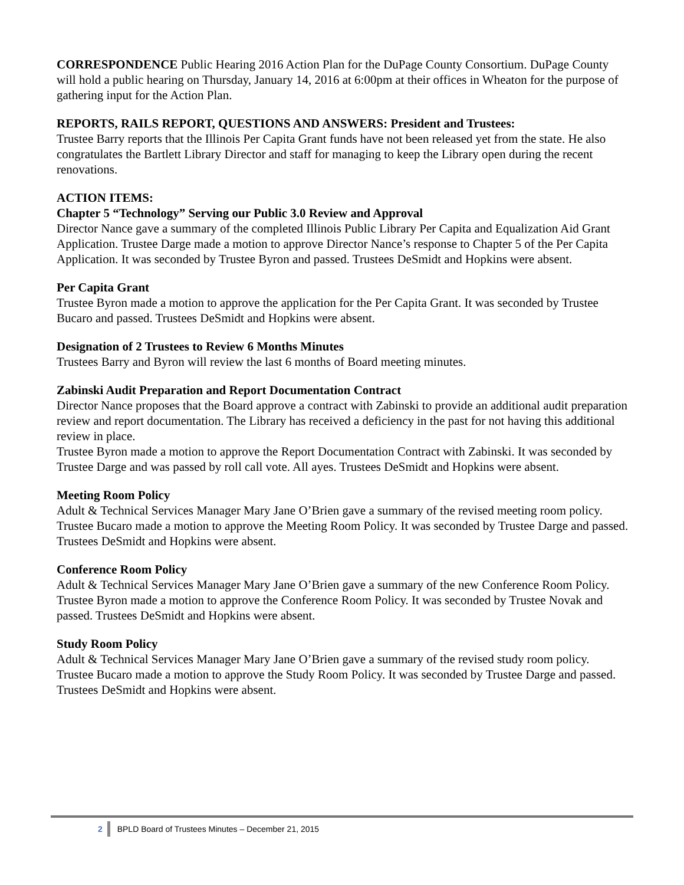CORRESPONDENCE Public Hearing 2016 Action Plan for the DuPage County Consortium. DuPage County will hold a public hearing on Thursday, January 14, 2016 at 6:00pm at their offices in Wheaton for the purpose of gathering input for the Action Plan.
REPORTS, RAILS REPORT, QUESTIONS AND ANSWERS: President and Trustees:
Trustee Barry reports that the Illinois Per Capita Grant funds have not been released yet from the state. He also congratulates the Bartlett Library Director and staff for managing to keep the Library open during the recent renovations.
ACTION ITEMS:
Chapter 5 “Technology” Serving our Public 3.0 Review and Approval
Director Nance gave a summary of the completed Illinois Public Library Per Capita and Equalization Aid Grant Application. Trustee Darge made a motion to approve Director Nance’s response to Chapter 5 of the Per Capita Application. It was seconded by Trustee Byron and passed. Trustees DeSmidt and Hopkins were absent.
Per Capita Grant
Trustee Byron made a motion to approve the application for the Per Capita Grant. It was seconded by Trustee Bucaro and passed. Trustees DeSmidt and Hopkins were absent.
Designation of 2 Trustees to Review 6 Months Minutes
Trustees Barry and Byron will review the last 6 months of Board meeting minutes.
Zabinski Audit Preparation and Report Documentation Contract
Director Nance proposes that the Board approve a contract with Zabinski to provide an additional audit preparation review and report documentation. The Library has received a deficiency in the past for not having this additional review in place.
Trustee Byron made a motion to approve the Report Documentation Contract with Zabinski. It was seconded by Trustee Darge and was passed by roll call vote. All ayes. Trustees DeSmidt and Hopkins were absent.
Meeting Room Policy
Adult & Technical Services Manager Mary Jane O’Brien gave a summary of the revised meeting room policy. Trustee Bucaro made a motion to approve the Meeting Room Policy. It was seconded by Trustee Darge and passed. Trustees DeSmidt and Hopkins were absent.
Conference Room Policy
Adult & Technical Services Manager Mary Jane O’Brien gave a summary of the new Conference Room Policy. Trustee Byron made a motion to approve the Conference Room Policy. It was seconded by Trustee Novak and passed. Trustees DeSmidt and Hopkins were absent.
Study Room Policy
Adult & Technical Services Manager Mary Jane O’Brien gave a summary of the revised study room policy. Trustee Bucaro made a motion to approve the Study Room Policy. It was seconded by Trustee Darge and passed. Trustees DeSmidt and Hopkins were absent.
2 BPLD Board of Trustees Minutes – December 21, 2015